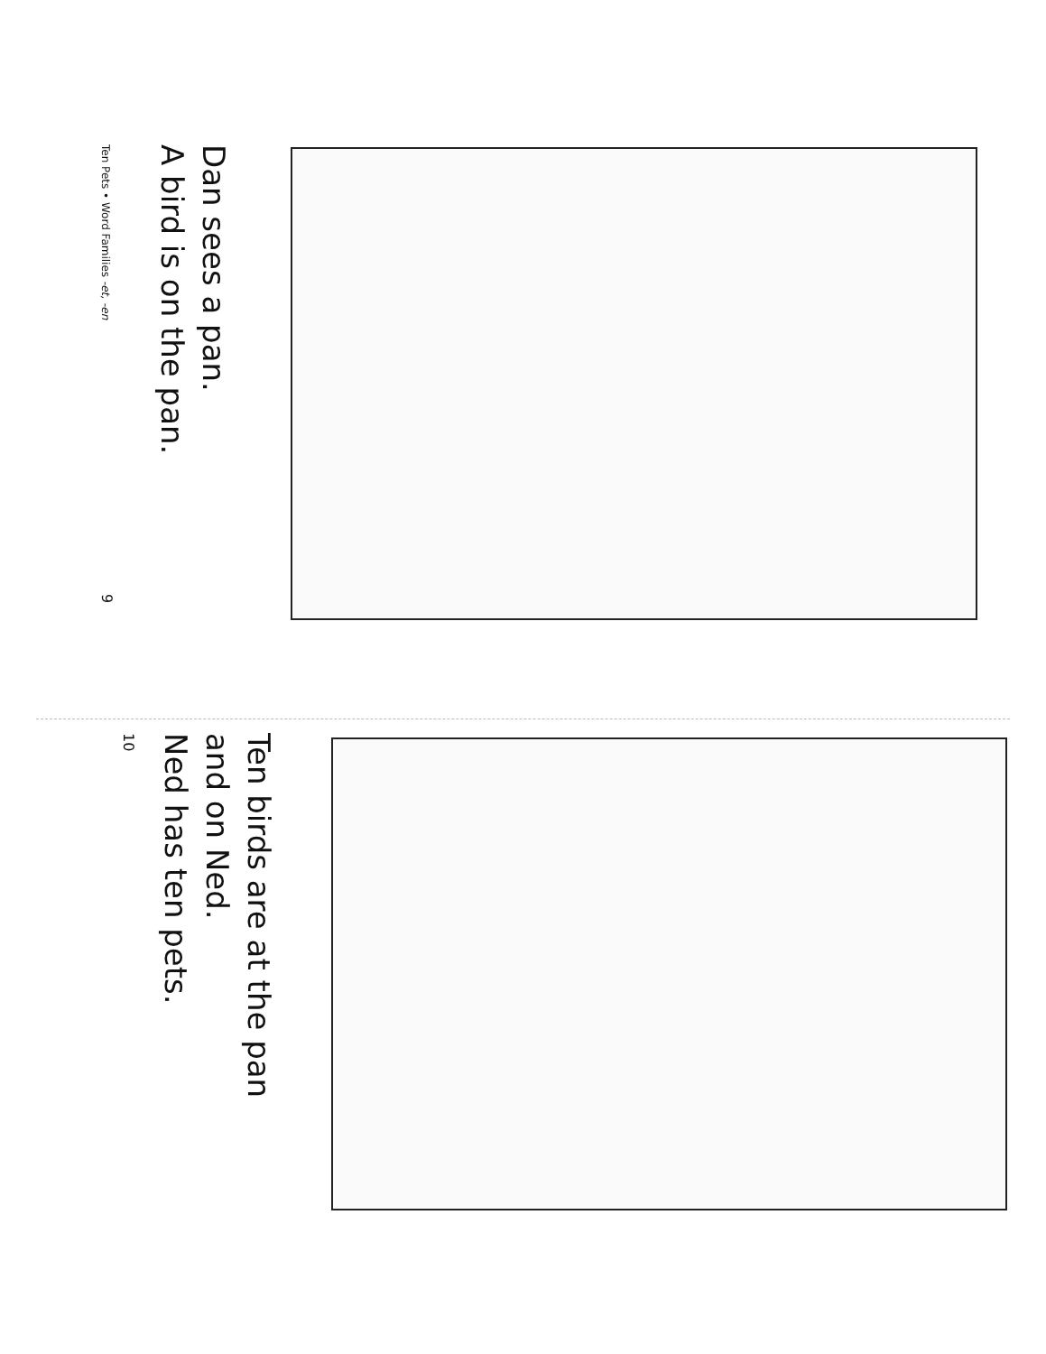Dan sees a pan.
A bird is on the pan.
Ten Pets • Word Families -et, -en 9
Ten birds are at the pan
and on Ned.
Ned has ten pets.
10